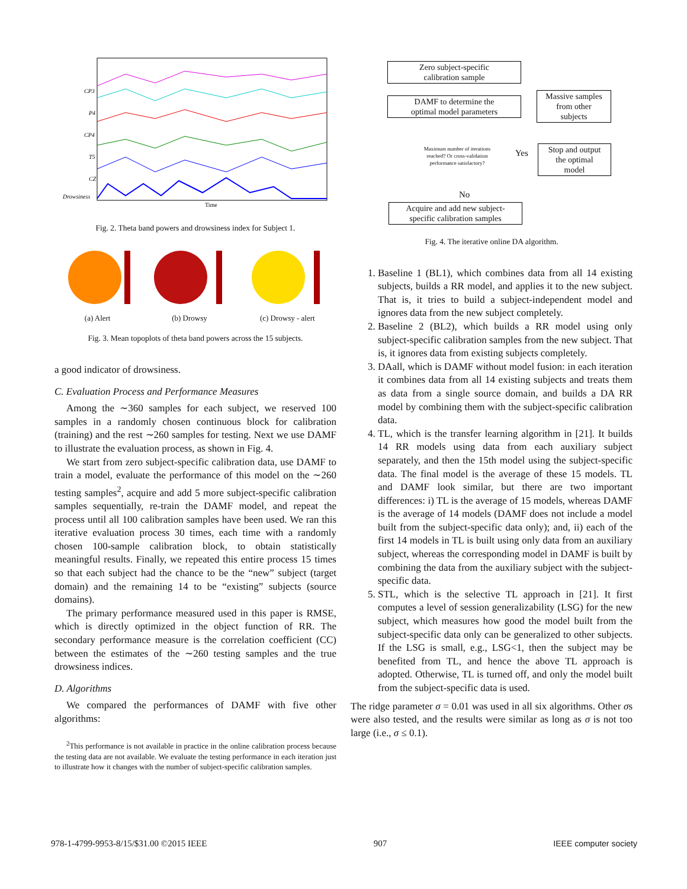CP3
P4
CP4
T5
CZ
Drowsiness
Time
Fig. 2. Theta band powers and drowsiness index for Subject 1.
(a) Alert
(b) Drowsy
(c) Drowsy - alert
Fig. 3. Mean topoplots of theta band powers across the 15 subjects.
a good indicator of drowsiness.
C. Evaluation Process and Performance Measures
Among the ∼360 samples for each subject, we reserved 100 samples in a randomly chosen continuous block for calibration (training) and the rest ∼260 samples for testing. Next we use DAMF to illustrate the evaluation process, as shown in Fig. 4.
We start from zero subject-specific calibration data, use DAMF to train a model, evaluate the performance of this model on the ∼260 testing samples<sup>2</sup>, acquire and add 5 more subject-specific calibration samples sequentially, re-train the DAMF model, and repeat the process until all 100 calibration samples have been used. We ran this iterative evaluation process 30 times, each time with a randomly chosen 100-sample calibration block, to obtain statistically meaningful results. Finally, we repeated this entire process 15 times so that each subject had the chance to be the “new” subject (target domain) and the remaining 14 to be “existing” subjects (source domains).
The primary performance measured used in this paper is RMSE, which is directly optimized in the object function of RR. The secondary performance measure is the correlation coefficient (CC) between the estimates of the ∼260 testing samples and the true drowsiness indices.
D. Algorithms
We compared the performances of DAMF with five other algorithms:
<sup>2</sup> This performance is not available in practice in the online calibration process because the testing data are not available. We evaluate the testing performance in each iteration just to illustrate how it changes with the number of subject-specific calibration samples.
Zero subject-specific
calibration sample
DAMF to determine the
optimal model parameters
Massive samples
from other
subjects
Maximum number of iterations reached? Or cross-validation performance satisfactory?
Yes
Stop and output
the optimal
model
No
Acquire and add new subject-
specific calibration samples
Fig. 4. The iterative online DA algorithm.
1. Baseline 1 (BL1), which combines data from all 14 existing subjects, builds a RR model, and applies it to the new subject. That is, it tries to build a subject-independent model and ignores data from the new subject completely.
2. Baseline 2 (BL2), which builds a RR model using only subject-specific calibration samples from the new subject. That is, it ignores data from existing subjects completely.
3. DAall, which is DAMF without model fusion: in each iteration it combines data from all 14 existing subjects and treats them as data from a single source domain, and builds a DA RR model by combining them with the subject-specific calibration data.
4. TL, which is the transfer learning algorithm in [21]. It builds 14 RR models using data from each auxiliary subject separately, and then the 15th model using the subject-specific data. The final model is the average of these 15 models. TL and DAMF look similar, but there are two important differences: i) TL is the average of 15 models, whereas DAMF is the average of 14 models (DAMF does not include a model built from the subject-specific data only); and, ii) each of the first 14 models in TL is built using only data from an auxiliary subject, whereas the corresponding model in DAMF is built by combining the data from the auxiliary subject with the subject-specific data.
5. STL, which is the selective TL approach in [21]. It first computes a level of session generalizability (LSG) for the new subject, which measures how good the model built from the subject-specific data only can be generalized to other subjects. If the LSG is small, e.g., LSG<1, then the subject may be benefited from TL, and hence the above TL approach is adopted. Otherwise, TL is turned off, and only the model built from the subject-specific data is used.
The ridge parameter σ = 0.01 was used in all six algorithms. Other σs were also tested, and the results were similar as long as σ is not too large (i.e., σ ≤ 0.1).
978-1-4799-9953-8/15/$31.00 ©2015 IEEE 907 IEEE computer society